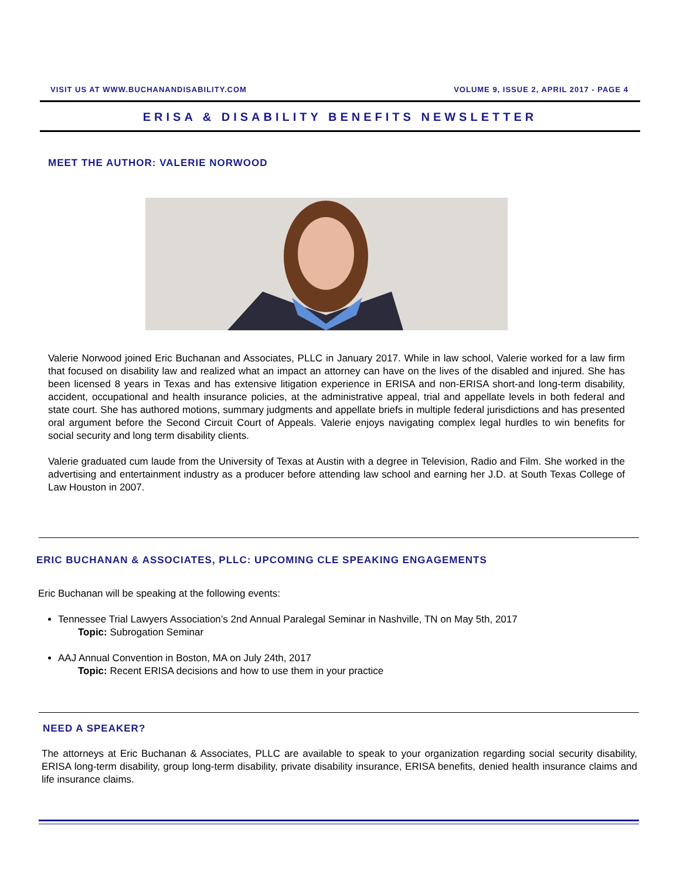VISIT US AT WWW.BUCHANANDISABILITY.COM VOLUME 9, ISSUE 2, APRIL 2017 - PAGE 4
ERISA & DISABILITY BENEFITS NEWSLETTER
MEET THE AUTHOR: VALERIE NORWOOD
Valerie Norwood joined Eric Buchanan and Associates, PLLC in January 2017. While in law school, Valerie worked for a law firm that focused on disability law and realized what an impact an attorney can have on the lives of the disabled and injured. She has been licensed 8 years in Texas and has extensive litigation experience in ERISA and non-ERISA short-and long-term disability, accident, occupational and health insurance policies, at the administrative appeal, trial and appellate levels in both federal and state court. She has authored motions, summary judgments and appellate briefs in multiple federal jurisdictions and has presented oral argument before the Second Circuit Court of Appeals. Valerie enjoys navigating complex legal hurdles to win benefits for social security and long term disability clients.
Valerie graduated cum laude from the University of Texas at Austin with a degree in Television, Radio and Film. She worked in the advertising and entertainment industry as a producer before attending law school and earning her J.D. at South Texas College of Law Houston in 2007.
ERIC BUCHANAN & ASSOCIATES, PLLC: UPCOMING CLE SPEAKING ENGAGEMENTS
Eric Buchanan will be speaking at the following events:
Tennessee Trial Lawyers Association’s 2nd Annual Paralegal Seminar in Nashville, TN on May 5th, 2017
Topic: Subrogation Seminar
AAJ Annual Convention in Boston, MA on July 24th, 2017
Topic: Recent ERISA decisions and how to use them in your practice
NEED A SPEAKER?
The attorneys at Eric Buchanan & Associates, PLLC are available to speak to your organization regarding social security disability, ERISA long-term disability, group long-term disability, private disability insurance, ERISA benefits, denied health insurance claims and life insurance claims.